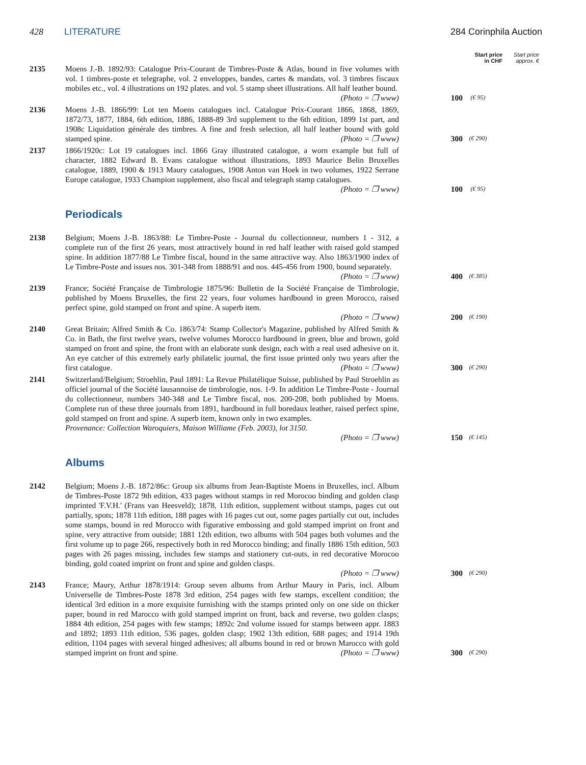428 LITERATURE 284 Corinphila Auction
Start price in CHF
Start price approx. €
2135 Moens J.-B. 1892/93: Catalogue Prix-Courant de Timbres-Poste & Atlas, bound in five volumes with vol. 1 timbres-poste et telegraphe, vol. 2 enveloppes, bandes, cartes & mandats, vol. 3 timbres fiscaux mobiles etc., vol. 4 illustrations on 192 plates. and vol. 5 stamp sheet illustrations. All half leather bound. (Photo = ❐ www)
100 (€ 95)
2136 Moens J.-B. 1866/99: Lot ten Moens catalogues incl. Catalogue Prix-Courant 1866, 1868, 1869, 1872/73, 1877, 1884, 6th edition, 1886, 1888-89 3rd supplement to the 6th edition, 1899 1st part, and 1908c Liquidation générale des timbres. A fine and fresh selection, all half leather bound with gold stamped spine. (Photo = ❐ www)
300 (€ 290)
2137 1866/1920c: Lot 19 catalogues incl. 1866 Gray illustrated catalogue, a worn example but full of character, 1882 Edward B. Evans catalogue without illustrations, 1893 Maurice Belin Bruxelles catalogue, 1889, 1900 & 1913 Maury catalogues, 1908 Anton van Hoek in two volumes, 1922 Serrane Europe catalogue, 1933 Champion supplement, also fiscal and telegraph stamp catalogues. (Photo = ❐ www)
100 (€ 95)
Periodicals
2138 Belgium; Moens J.-B. 1863/88: Le Timbre-Poste - Journal du collectionneur, numbers 1 - 312, a complete run of the first 26 years, most attractively bound in red half leather with raised gold stamped spine. In addition 1877/88 Le Timbre fiscal, bound in the same attractive way. Also 1863/1900 index of Le Timbre-Poste and issues nos. 301-348 from 1888/91 and nos. 445-456 from 1900, bound separately. (Photo = ❐ www)
400 (€ 385)
2139 France; Société Française de Timbrologie 1875/96: Bulletin de la Société Française de Timbrologie, published by Moens Bruxelles, the first 22 years, four volumes hardbound in green Morocco, raised perfect spine, gold stamped on front and spine. A superb item.
(Photo = ❐ www)
200 (€ 190)
2140 Great Britain; Alfred Smith & Co. 1863/74: Stamp Collector's Magazine, published by Alfred Smith & Co. in Bath, the first twelve years, twelve volumes Morocco hardbound in green, blue and brown, gold stamped on front and spine, the front with an elaborate sunk design, each with a real used adhesive on it. An eye catcher of this extremely early philatelic journal, the first issue printed only two years after the first catalogue. (Photo = ❐ www)
300 (€ 290)
2141 Switzerland/Belgium; Stroehlin, Paul 1891: La Revue Philatélique Suisse, published by Paul Stroehlin as officiel journal of the Société lausannoise de timbrologie, nos. 1-9. In addition Le Timbre-Poste - Journal du collectionneur, numbers 340-348 and Le Timbre fiscal, nos. 200-208, both published by Moens. Complete run of these three journals from 1891, hardbound in full boredaux leather, raised perfect spine, gold stamped on front and spine. A superb item, known only in two examples.
Provenance: Collection Waroquiers, Maison Williame (Feb. 2003), lot 3150.
(Photo = ❐ www)
150 (€ 145)
Albums
2142 Belgium; Moens J.-B. 1872/86c: Group six albums from Jean-Baptiste Moens in Bruxelles, incl. Album de Timbres-Poste 1872 9th edition, 433 pages without stamps in red Morocoo binding and golden clasp imprinted 'F.V.H.' (Frans van Heesveld); 1878, 11th edition, supplement without stamps, pages cut out partially, spots; 1878 11th edition, 188 pages with 16 pages cut out, some pages partially cut out, includes some stamps, bound in red Morocco with figurative embossing and gold stamped imprint on front and spine, very attractive from outside; 1881 12th edition, two albums with 504 pages both volumes and the first volume up to page 266, respectively both in red Morocco binding; and finally 1886 15th edition, 503 pages with 26 pages missing, includes few stamps and stationery cut-outs, in red decorative Morocoo binding, gold coated imprint on front and spine and golden clasps.
(Photo = ❐ www)
300 (€ 290)
2143 France; Maury, Arthur 1878/1914: Group seven albums from Arthur Maury in Paris, incl. Album Universelle de Timbres-Poste 1878 3rd edition, 254 pages with few stamps, excellent condition; the identical 3rd edition in a more exquisite furnishing with the stamps printed only on one side on thicker paper, bound in red Marocco with gold stamped imprint on front, back and reverse, two golden clasps; 1884 4th edition, 254 pages with few stamps; 1892c 2nd volume issued for stamps between appr. 1883 and 1892; 1893 11th edition, 536 pages, golden clasp; 1902 13th edition, 688 pages; and 1914 19th edition, 1104 pages with several hinged adhesives; all albums bound in red or brown Marocco with gold stamped imprint on front and spine. (Photo = ❐ www)
300 (€ 290)